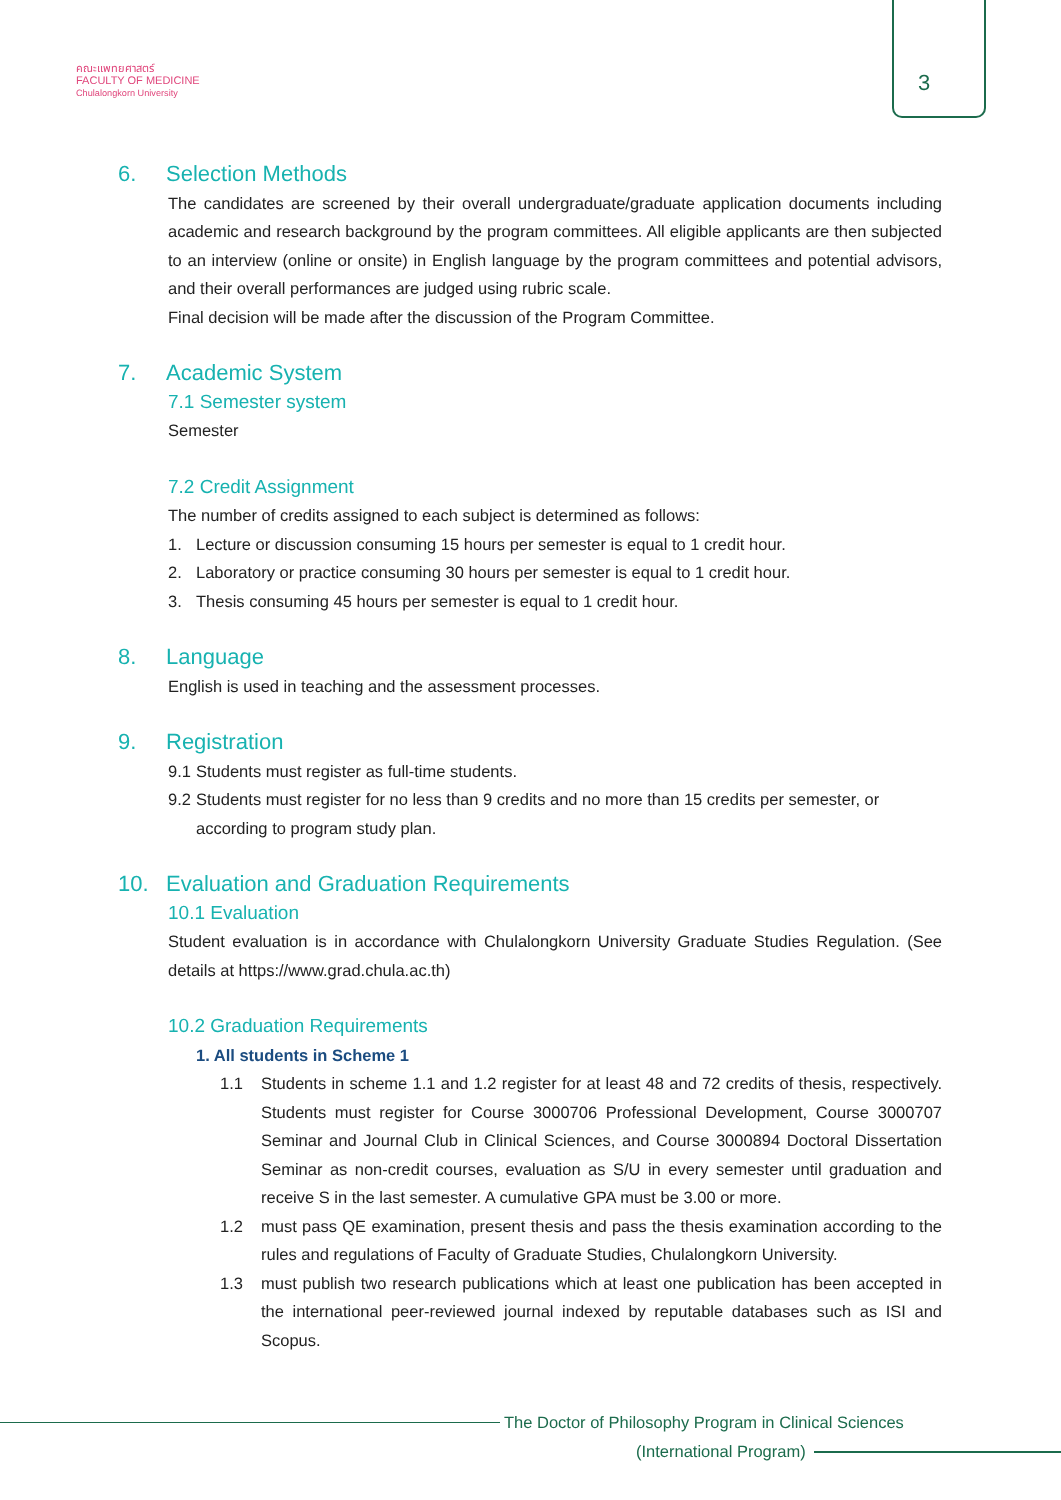คณะแพทยศาสตร์
FACULTY OF MEDICINE
Chulalongkorn University
3
6. Selection Methods
The candidates are screened by their overall undergraduate/graduate application documents including academic and research background by the program committees. All eligible applicants are then subjected to an interview (online or onsite) in English language by the program committees and potential advisors, and their overall performances are judged using rubric scale.
Final decision will be made after the discussion of the Program Committee.
7. Academic System
7.1 Semester system
Semester
7.2 Credit Assignment
The number of credits assigned to each subject is determined as follows:
1. Lecture or discussion consuming 15 hours per semester is equal to 1 credit hour.
2. Laboratory or practice consuming 30 hours per semester is equal to 1 credit hour.
3. Thesis consuming 45 hours per semester is equal to 1 credit hour.
8. Language
English is used in teaching and the assessment processes.
9. Registration
9.1 Students must register as full-time students.
9.2 Students must register for no less than 9 credits and no more than 15 credits per semester, or according to program study plan.
10. Evaluation and Graduation Requirements
10.1 Evaluation
Student evaluation is in accordance with Chulalongkorn University Graduate Studies Regulation. (See details at https://www.grad.chula.ac.th)
10.2 Graduation Requirements
1. All students in Scheme 1
1.1 Students in scheme 1.1 and 1.2 register for at least 48 and 72 credits of thesis, respectively. Students must register for Course 3000706 Professional Development, Course 3000707 Seminar and Journal Club in Clinical Sciences, and Course 3000894 Doctoral Dissertation Seminar as non-credit courses, evaluation as S/U in every semester until graduation and receive S in the last semester. A cumulative GPA must be 3.00 or more.
1.2 must pass QE examination, present thesis and pass the thesis examination according to the rules and regulations of Faculty of Graduate Studies, Chulalongkorn University.
1.3 must publish two research publications which at least one publication has been accepted in the international peer-reviewed journal indexed by reputable databases such as ISI and Scopus.
The Doctor of Philosophy Program in Clinical Sciences
(International Program)